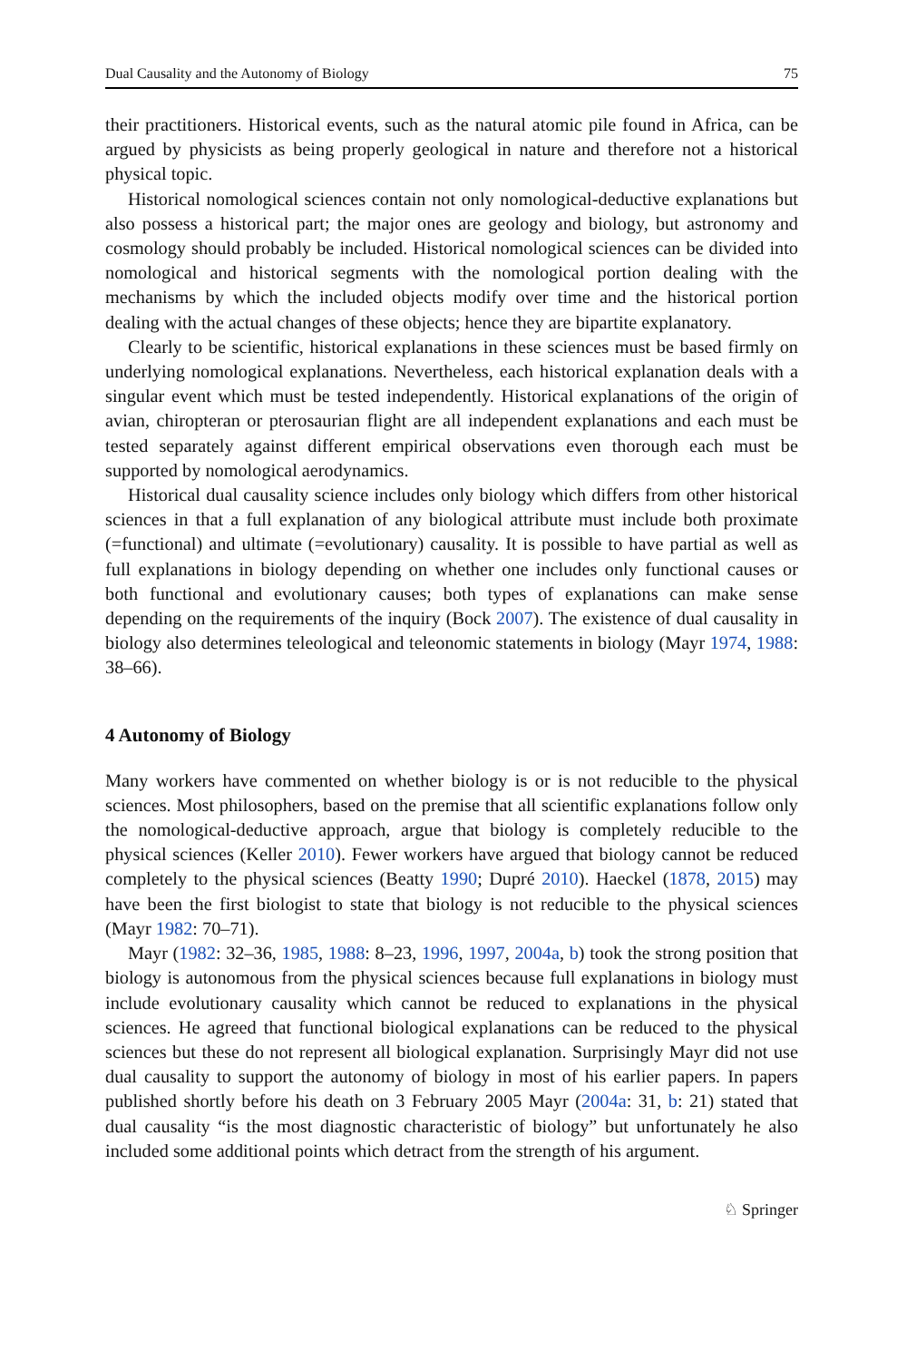Dual Causality and the Autonomy of Biology 75
their practitioners. Historical events, such as the natural atomic pile found in Africa, can be argued by physicists as being properly geological in nature and therefore not a historical physical topic.
Historical nomological sciences contain not only nomological-deductive explanations but also possess a historical part; the major ones are geology and biology, but astronomy and cosmology should probably be included. Historical nomological sciences can be divided into nomological and historical segments with the nomological portion dealing with the mechanisms by which the included objects modify over time and the historical portion dealing with the actual changes of these objects; hence they are bipartite explanatory.
Clearly to be scientific, historical explanations in these sciences must be based firmly on underlying nomological explanations. Nevertheless, each historical explanation deals with a singular event which must be tested independently. Historical explanations of the origin of avian, chiropteran or pterosaurian flight are all independent explanations and each must be tested separately against different empirical observations even thorough each must be supported by nomological aerodynamics.
Historical dual causality science includes only biology which differs from other historical sciences in that a full explanation of any biological attribute must include both proximate (=functional) and ultimate (=evolutionary) causality. It is possible to have partial as well as full explanations in biology depending on whether one includes only functional causes or both functional and evolutionary causes; both types of explanations can make sense depending on the requirements of the inquiry (Bock 2007). The existence of dual causality in biology also determines teleological and teleonomic statements in biology (Mayr 1974, 1988: 38–66).
4 Autonomy of Biology
Many workers have commented on whether biology is or is not reducible to the physical sciences. Most philosophers, based on the premise that all scientific explanations follow only the nomological-deductive approach, argue that biology is completely reducible to the physical sciences (Keller 2010). Fewer workers have argued that biology cannot be reduced completely to the physical sciences (Beatty 1990; Dupré 2010). Haeckel (1878, 2015) may have been the first biologist to state that biology is not reducible to the physical sciences (Mayr 1982: 70–71).
Mayr (1982: 32–36, 1985, 1988: 8–23, 1996, 1997, 2004a, b) took the strong position that biology is autonomous from the physical sciences because full explanations in biology must include evolutionary causality which cannot be reduced to explanations in the physical sciences. He agreed that functional biological explanations can be reduced to the physical sciences but these do not represent all biological explanation. Surprisingly Mayr did not use dual causality to support the autonomy of biology in most of his earlier papers. In papers published shortly before his death on 3 February 2005 Mayr (2004a: 31, b: 21) stated that dual causality “is the most diagnostic characteristic of biology” but unfortunately he also included some additional points which detract from the strength of his argument.
♘ Springer